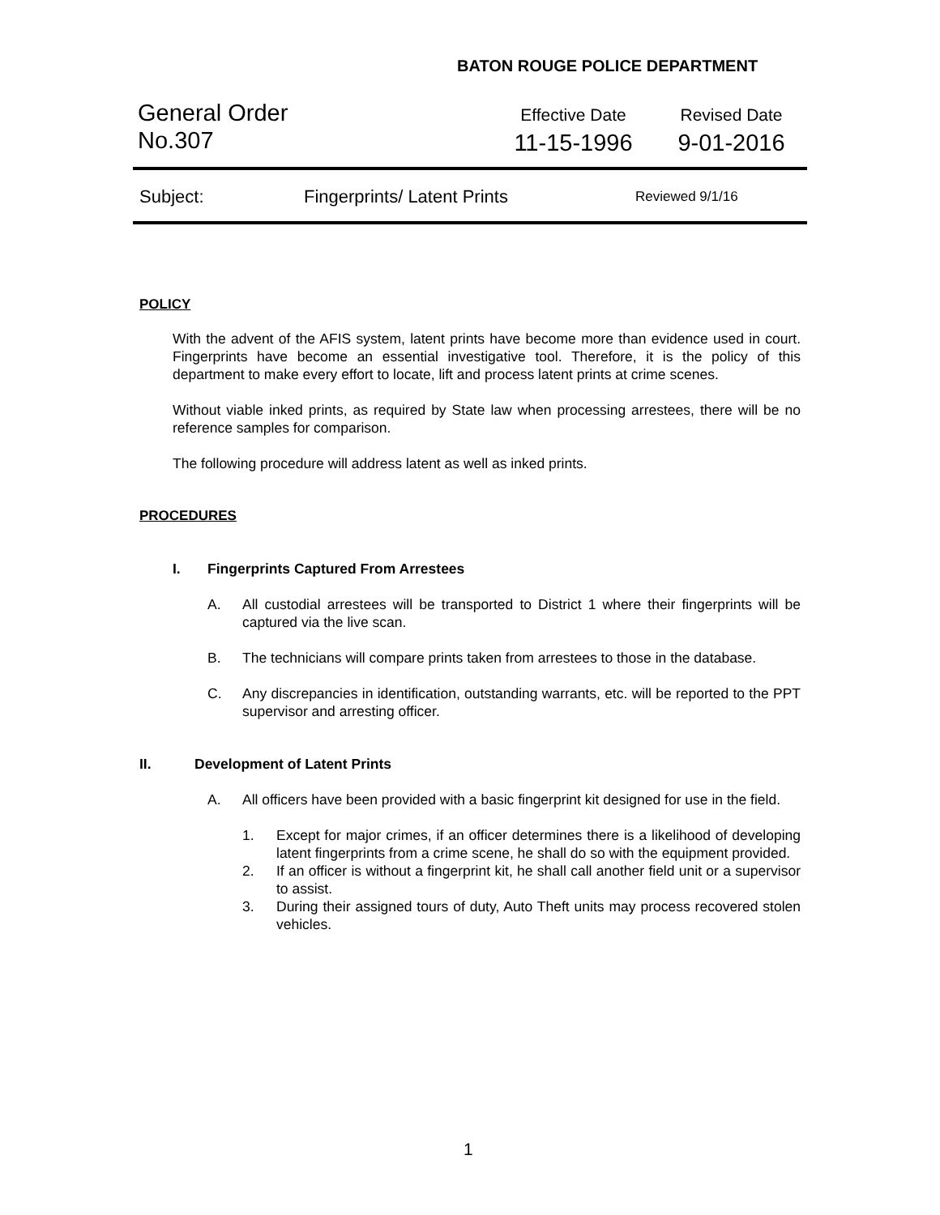BATON ROUGE POLICE DEPARTMENT
General Order
No.307
Effective Date
11-15-1996
Revised Date
9-01-2016
Subject: Fingerprints/ Latent Prints Reviewed 9/1/16
POLICY
With the advent of the AFIS system, latent prints have become more than evidence used in court. Fingerprints have become an essential investigative tool. Therefore, it is the policy of this department to make every effort to locate, lift and process latent prints at crime scenes.
Without viable inked prints, as required by State law when processing arrestees, there will be no reference samples for comparison.
The following procedure will address latent as well as inked prints.
PROCEDURES
I. Fingerprints Captured From Arrestees
A. All custodial arrestees will be transported to District 1 where their fingerprints will be captured via the live scan.
B. The technicians will compare prints taken from arrestees to those in the database.
C. Any discrepancies in identification, outstanding warrants, etc. will be reported to the PPT supervisor and arresting officer.
II. Development of Latent Prints
A. All officers have been provided with a basic fingerprint kit designed for use in the field.
1. Except for major crimes, if an officer determines there is a likelihood of developing latent fingerprints from a crime scene, he shall do so with the equipment provided.
2. If an officer is without a fingerprint kit, he shall call another field unit or a supervisor to assist.
3. During their assigned tours of duty, Auto Theft units may process recovered stolen vehicles.
1